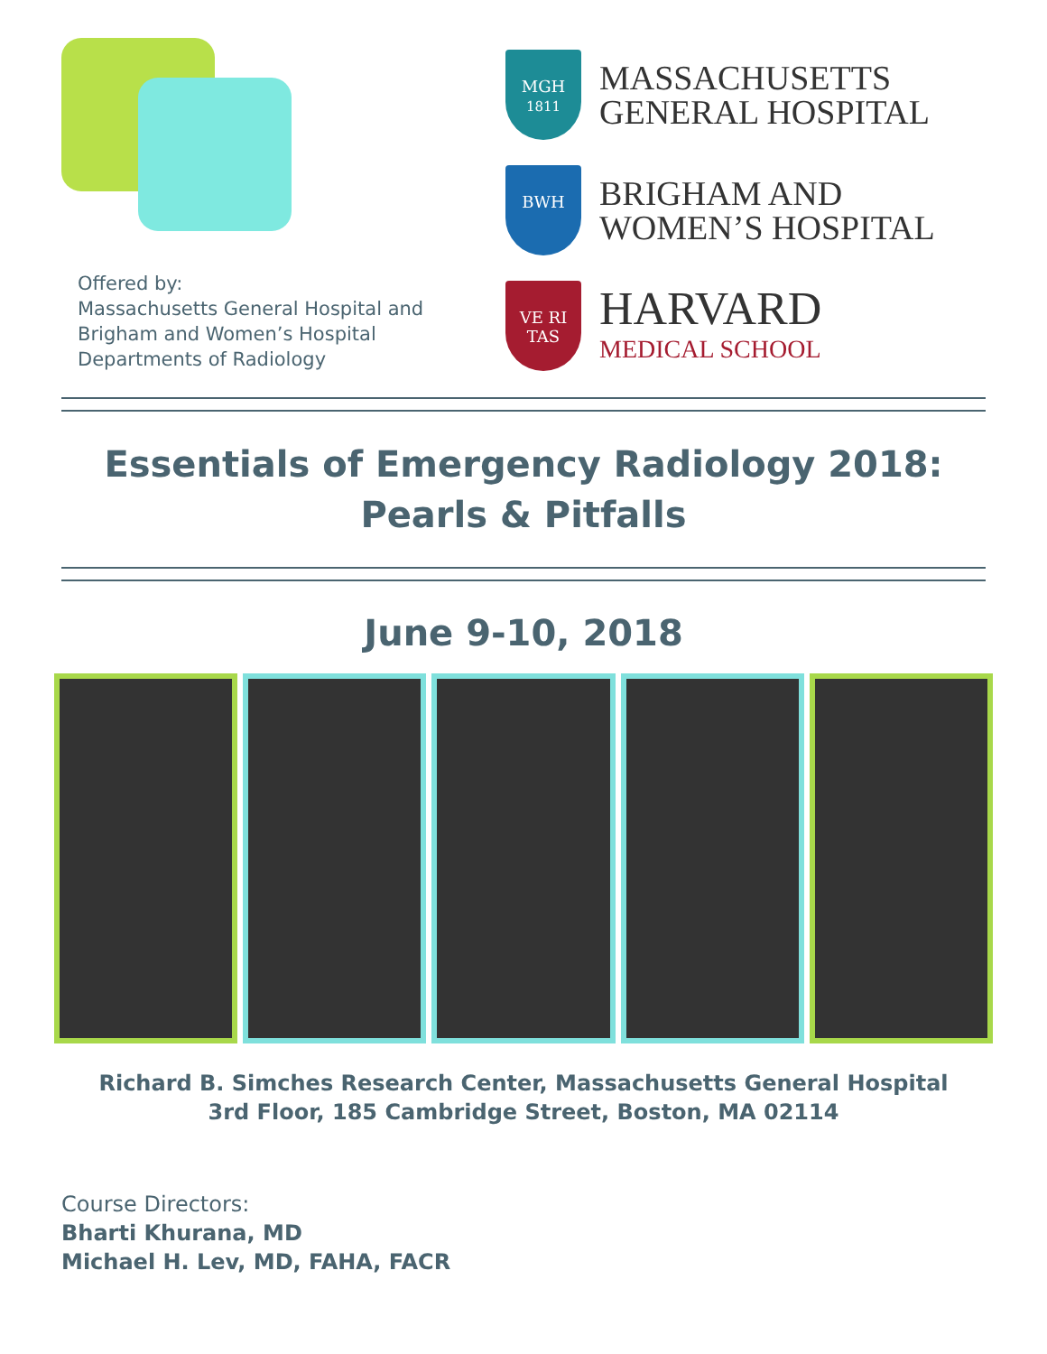Offered by:
Massachusetts General Hospital and
Brigham and Women’s Hospital
Departments of Radiology
MGH
1811
MASSACHUSETTS
GENERAL HOSPITAL
BWH
BRIGHAM AND
WOMEN’S HOSPITAL
VE RI TAS
HARVARD
MEDICAL SCHOOL
Essentials of Emergency Radiology 2018:
Pearls & Pitfalls
June 9-10, 2018
Richard B. Simches Research Center, Massachusetts General Hospital
3rd Floor, 185 Cambridge Street, Boston, MA 02114
Course Directors:
Bharti Khurana, MD
Michael H. Lev, MD, FAHA, FACR